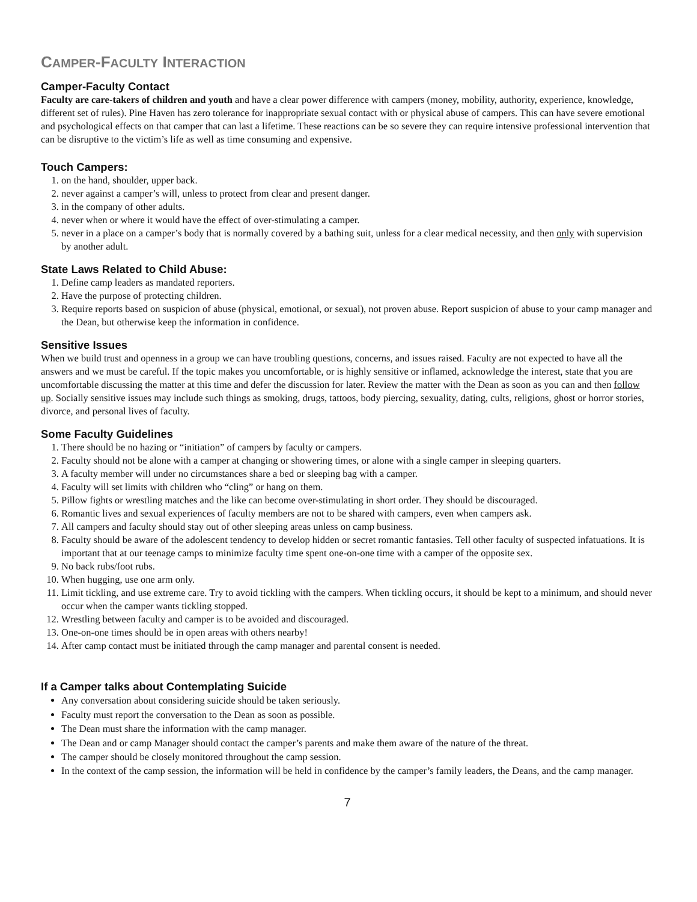CAMPER-FACULTY INTERACTION
Camper-Faculty Contact
Faculty are care-takers of children and youth and have a clear power difference with campers (money, mobility, authority, experience, knowledge, different set of rules). Pine Haven has zero tolerance for inappropriate sexual contact with or physical abuse of campers. This can have severe emotional and psychological effects on that camper that can last a lifetime. These reactions can be so severe they can require intensive professional intervention that can be disruptive to the victim’s life as well as time consuming and expensive.
Touch Campers:
1. on the hand, shoulder, upper back.
2. never against a camper’s will, unless to protect from clear and present danger.
3. in the company of other adults.
4. never when or where it would have the effect of over-stimulating a camper.
5. never in a place on a camper’s body that is normally covered by a bathing suit, unless for a clear medical necessity, and then only with supervision by another adult.
State Laws Related to Child Abuse:
1. Define camp leaders as mandated reporters.
2. Have the purpose of protecting children.
3. Require reports based on suspicion of abuse (physical, emotional, or sexual), not proven abuse. Report suspicion of abuse to your camp manager and the Dean, but otherwise keep the information in confidence.
Sensitive Issues
When we build trust and openness in a group we can have troubling questions, concerns, and issues raised. Faculty are not expected to have all the answers and we must be careful. If the topic makes you uncomfortable, or is highly sensitive or inflamed, acknowledge the interest, state that you are uncomfortable discussing the matter at this time and defer the discussion for later. Review the matter with the Dean as soon as you can and then follow up. Socially sensitive issues may include such things as smoking, drugs, tattoos, body piercing, sexuality, dating, cults, religions, ghost or horror stories, divorce, and personal lives of faculty.
Some Faculty Guidelines
1. There should be no hazing or “initiation” of campers by faculty or campers.
2. Faculty should not be alone with a camper at changing or showering times, or alone with a single camper in sleeping quarters.
3. A faculty member will under no circumstances share a bed or sleeping bag with a camper.
4. Faculty will set limits with children who “cling” or hang on them.
5. Pillow fights or wrestling matches and the like can become over-stimulating in short order. They should be discouraged.
6. Romantic lives and sexual experiences of faculty members are not to be shared with campers, even when campers ask.
7. All campers and faculty should stay out of other sleeping areas unless on camp business.
8. Faculty should be aware of the adolescent tendency to develop hidden or secret romantic fantasies. Tell other faculty of suspected infatuations. It is important that at our teenage camps to minimize faculty time spent one-on-one time with a camper of the opposite sex.
9. No back rubs/foot rubs.
10. When hugging, use one arm only.
11. Limit tickling, and use extreme care. Try to avoid tickling with the campers. When tickling occurs, it should be kept to a minimum, and should never occur when the camper wants tickling stopped.
12. Wrestling between faculty and camper is to be avoided and discouraged.
13. One-on-one times should be in open areas with others nearby!
14. After camp contact must be initiated through the camp manager and parental consent is needed.
If a Camper talks about Contemplating Suicide
Any conversation about considering suicide should be taken seriously.
Faculty must report the conversation to the Dean as soon as possible.
The Dean must share the information with the camp manager.
The Dean and or camp Manager should contact the camper’s parents and make them aware of the nature of the threat.
The camper should be closely monitored throughout the camp session.
In the context of the camp session, the information will be held in confidence by the camper’s family leaders, the Deans, and the camp manager.
7